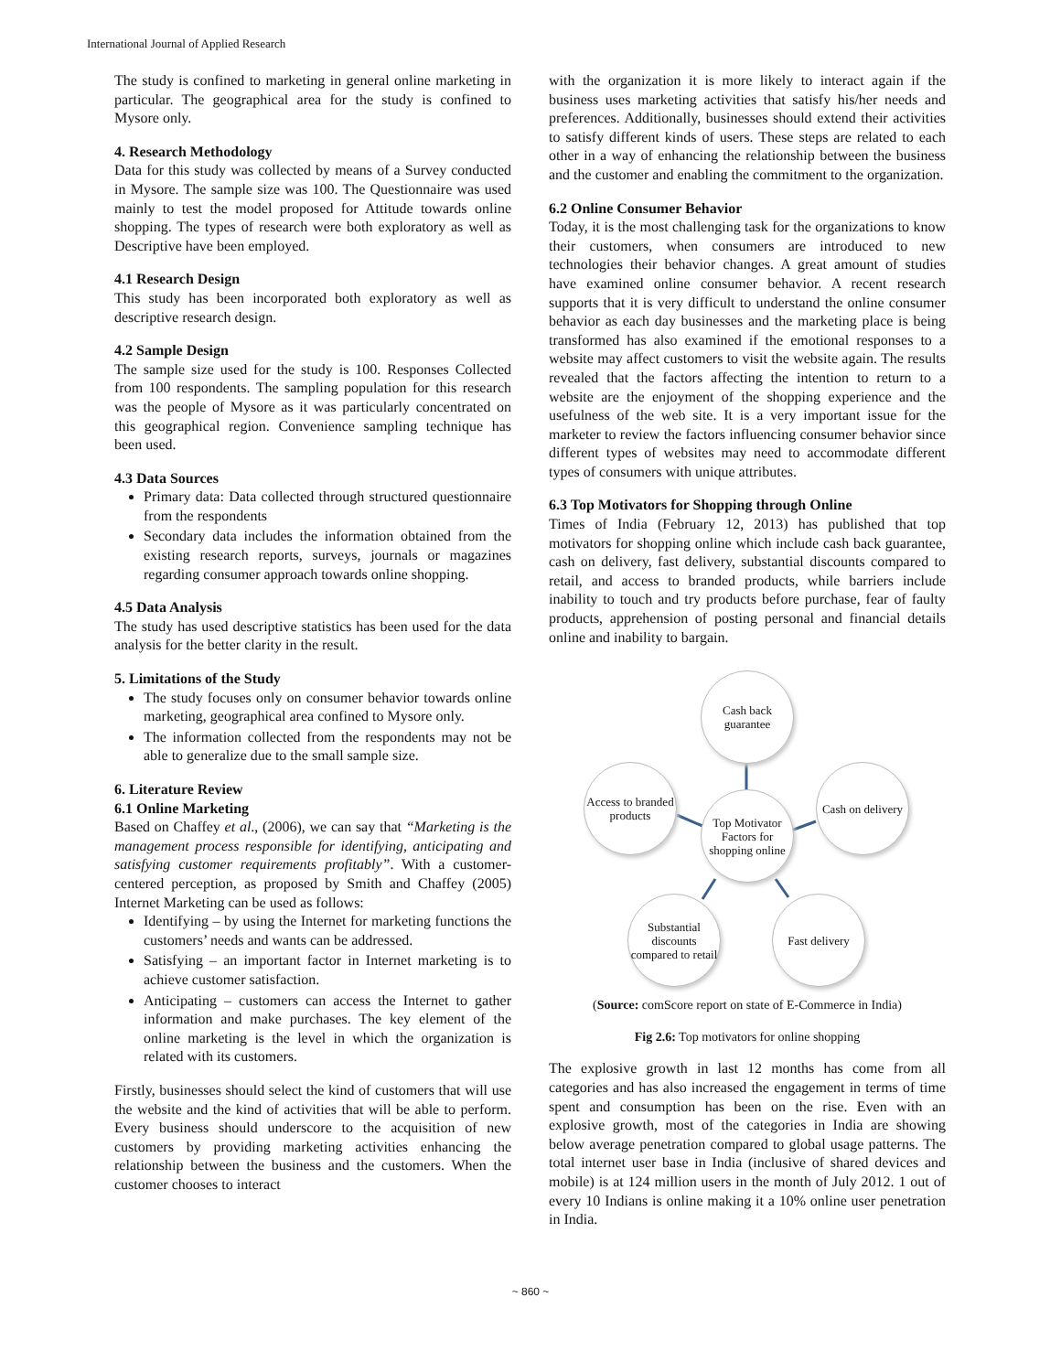International Journal of Applied Research
The study is confined to marketing in general online marketing in particular. The geographical area for the study is confined to Mysore only.
4. Research Methodology
Data for this study was collected by means of a Survey conducted in Mysore. The sample size was 100. The Questionnaire was used mainly to test the model proposed for Attitude towards online shopping. The types of research were both exploratory as well as Descriptive have been employed.
4.1 Research Design
This study has been incorporated both exploratory as well as descriptive research design.
4.2 Sample Design
The sample size used for the study is 100. Responses Collected from 100 respondents. The sampling population for this research was the people of Mysore as it was particularly concentrated on this geographical region. Convenience sampling technique has been used.
4.3 Data Sources
Primary data: Data collected through structured questionnaire from the respondents
Secondary data includes the information obtained from the existing research reports, surveys, journals or magazines regarding consumer approach towards online shopping.
4.5 Data Analysis
The study has used descriptive statistics has been used for the data analysis for the better clarity in the result.
5. Limitations of the Study
The study focuses only on consumer behavior towards online marketing, geographical area confined to Mysore only.
The information collected from the respondents may not be able to generalize due to the small sample size.
6. Literature Review
6.1 Online Marketing
Based on Chaffey et al., (2006), we can say that “Marketing is the management process responsible for identifying, anticipating and satisfying customer requirements profitably”. With a customer-centered perception, as proposed by Smith and Chaffey (2005) Internet Marketing can be used as follows:
Identifying – by using the Internet for marketing functions the customers’ needs and wants can be addressed.
Satisfying – an important factor in Internet marketing is to achieve customer satisfaction.
Anticipating – customers can access the Internet to gather information and make purchases. The key element of the online marketing is the level in which the organization is related with its customers.
Firstly, businesses should select the kind of customers that will use the website and the kind of activities that will be able to perform. Every business should underscore to the acquisition of new customers by providing marketing activities enhancing the relationship between the business and the customers. When the customer chooses to interact
with the organization it is more likely to interact again if the business uses marketing activities that satisfy his/her needs and preferences. Additionally, businesses should extend their activities to satisfy different kinds of users. These steps are related to each other in a way of enhancing the relationship between the business and the customer and enabling the commitment to the organization.
6.2 Online Consumer Behavior
Today, it is the most challenging task for the organizations to know their customers, when consumers are introduced to new technologies their behavior changes. A great amount of studies have examined online consumer behavior. A recent research supports that it is very difficult to understand the online consumer behavior as each day businesses and the marketing place is being transformed has also examined if the emotional responses to a website may affect customers to visit the website again. The results revealed that the factors affecting the intention to return to a website are the enjoyment of the shopping experience and the usefulness of the web site. It is a very important issue for the marketer to review the factors influencing consumer behavior since different types of websites may need to accommodate different types of consumers with unique attributes.
6.3 Top Motivators for Shopping through Online
Times of India (February 12, 2013) has published that top motivators for shopping online which include cash back guarantee, cash on delivery, fast delivery, substantial discounts compared to retail, and access to branded products, while barriers include inability to touch and try products before purchase, fear of faulty products, apprehension of posting personal and financial details online and inability to bargain.
Cash back guarantee
Access to branded products
Top Motivator Factors for shopping online
Cash on delivery
Substantial discounts compared to retail
Fast delivery
(Source: comScore report on state of E-Commerce in India)
Fig 2.6: Top motivators for online shopping
The explosive growth in last 12 months has come from all categories and has also increased the engagement in terms of time spent and consumption has been on the rise. Even with an explosive growth, most of the categories in India are showing below average penetration compared to global usage patterns. The total internet user base in India (inclusive of shared devices and mobile) is at 124 million users in the month of July 2012. 1 out of every 10 Indians is online making it a 10% online user penetration in India.
~ 860 ~